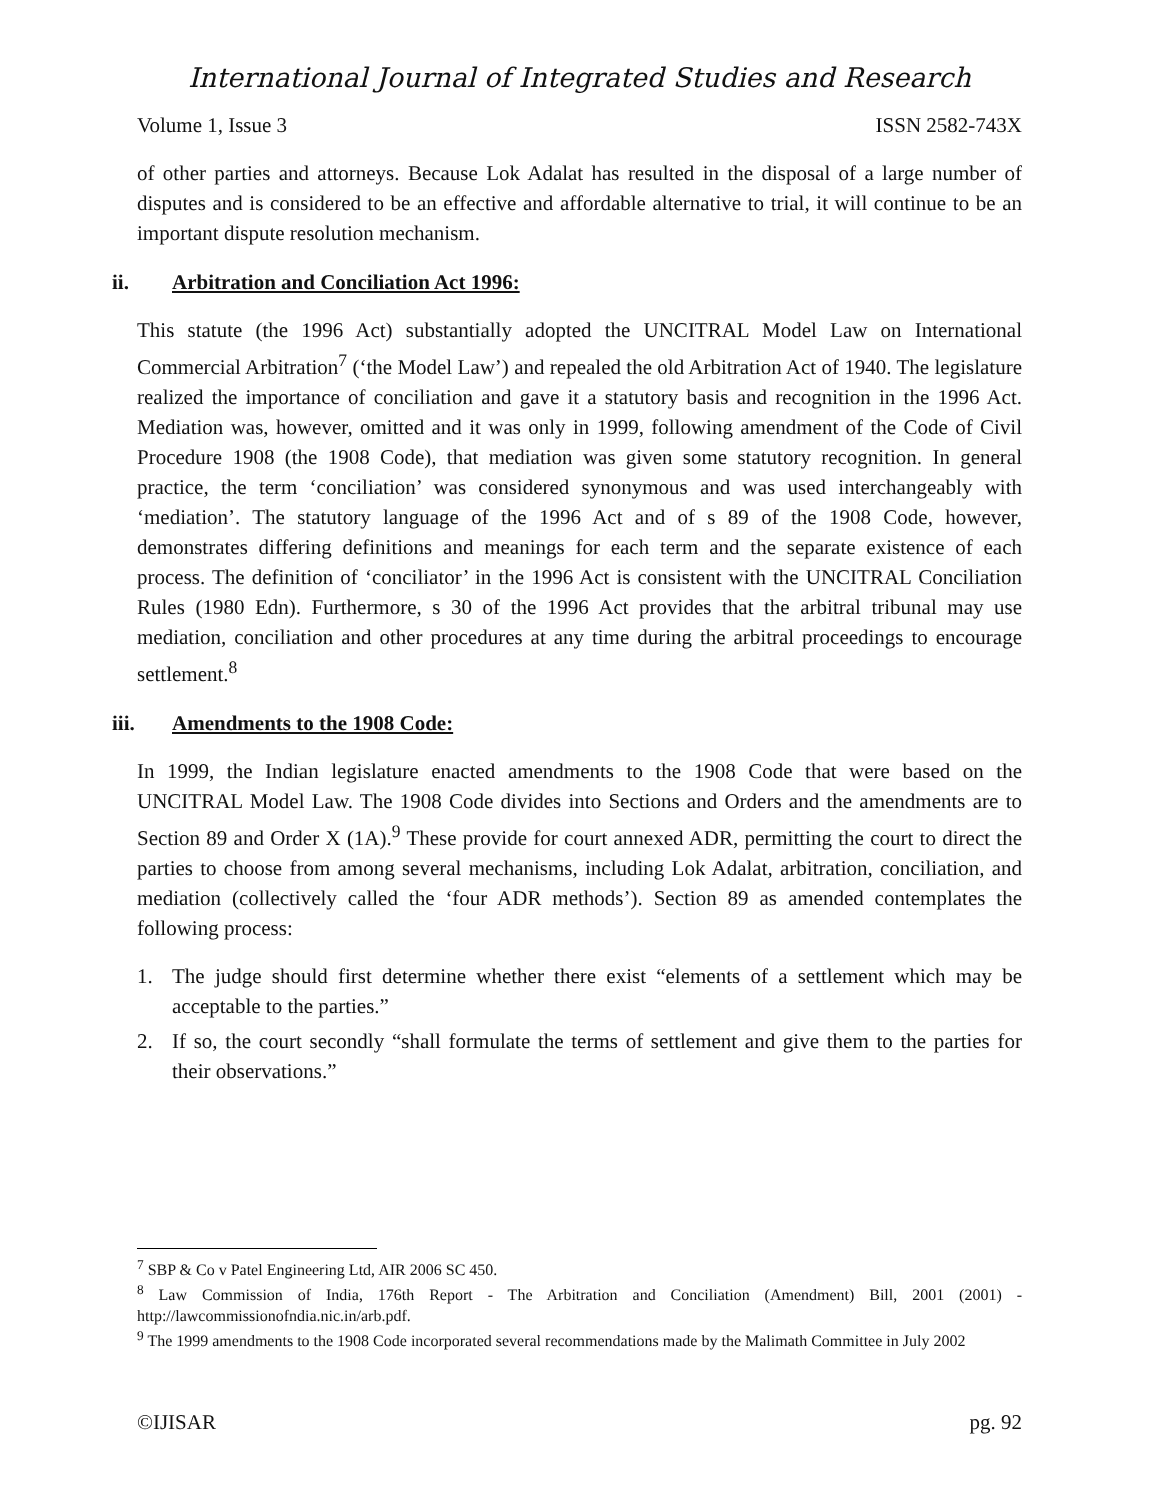International Journal of Integrated Studies and Research
Volume 1, Issue 3 ISSN 2582-743X
of other parties and attorneys. Because Lok Adalat has resulted in the disposal of a large number of disputes and is considered to be an effective and affordable alternative to trial, it will continue to be an important dispute resolution mechanism.
ii. Arbitration and Conciliation Act 1996:
This statute (the 1996 Act) substantially adopted the UNCITRAL Model Law on International Commercial Arbitration<sup>7</sup> (‘the Model Law’) and repealed the old Arbitration Act of 1940. The legislature realized the importance of conciliation and gave it a statutory basis and recognition in the 1996 Act. Mediation was, however, omitted and it was only in 1999, following amendment of the Code of Civil Procedure 1908 (the 1908 Code), that mediation was given some statutory recognition. In general practice, the term ‘conciliation’ was considered synonymous and was used interchangeably with ‘mediation’. The statutory language of the 1996 Act and of s 89 of the 1908 Code, however, demonstrates differing definitions and meanings for each term and the separate existence of each process. The definition of ‘conciliator’ in the 1996 Act is consistent with the UNCITRAL Conciliation Rules (1980 Edn). Furthermore, s 30 of the 1996 Act provides that the arbitral tribunal may use mediation, conciliation and other procedures at any time during the arbitral proceedings to encourage settlement.<sup>8</sup>
iii. Amendments to the 1908 Code:
In 1999, the Indian legislature enacted amendments to the 1908 Code that were based on the UNCITRAL Model Law. The 1908 Code divides into Sections and Orders and the amendments are to Section 89 and Order X (1A).<sup>9</sup> These provide for court annexed ADR, permitting the court to direct the parties to choose from among several mechanisms, including Lok Adalat, arbitration, conciliation, and mediation (collectively called the ‘four ADR methods’). Section 89 as amended contemplates the following process:
1. The judge should first determine whether there exist “elements of a settlement which may be acceptable to the parties.”
2. If so, the court secondly “shall formulate the terms of settlement and give them to the parties for their observations.”
<sup>7</sup> SBP & Co v Patel Engineering Ltd, AIR 2006 SC 450.
<sup>8</sup> Law Commission of India, 176th Report - The Arbitration and Conciliation (Amendment) Bill, 2001 (2001) - http://lawcommissionofndia.nic.in/arb.pdf.
<sup>9</sup> The 1999 amendments to the 1908 Code incorporated several recommendations made by the Malimath Committee in July 2002
©IJISAR pg. 92